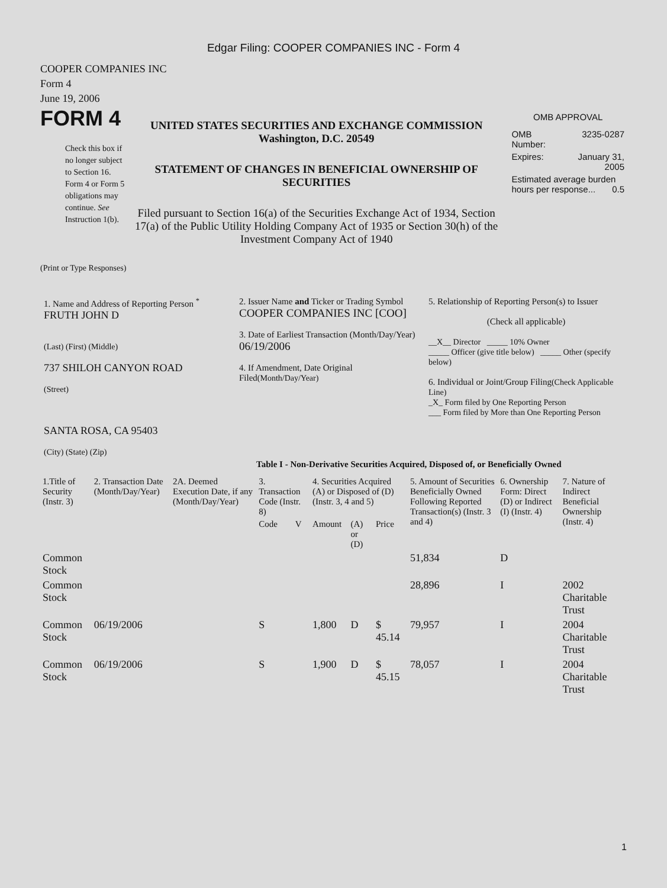Edgar Filing: COOPER COMPANIES INC - Form 4
COOPER COMPANIES INC
Form 4
June 19, 2006
FORM 4
Check this box if no longer subject to Section 16. Form 4 or Form 5 obligations may continue. See Instruction 1(b).
UNITED STATES SECURITIES AND EXCHANGE COMMISSION
Washington, D.C. 20549
STATEMENT OF CHANGES IN BENEFICIAL OWNERSHIP OF SECURITIES
Filed pursuant to Section 16(a) of the Securities Exchange Act of 1934, Section 17(a) of the Public Utility Holding Company Act of 1935 or Section 30(h) of the Investment Company Act of 1940
OMB APPROVAL
| OMB Number: | 3235-0287 |
| Expires: | January 31, 2005 |
| Estimated average burden hours per response... 0.5 | |
(Print or Type Responses)
1. Name and Address of Reporting Person <sup>*</sup>
FRUTH JOHN D
(Last) (First) (Middle)
737 SHILOH CANYON ROAD
(Street)
SANTA ROSA, CA 95403
(City) (State) (Zip)
2. Issuer Name and Ticker or Trading Symbol
COOPER COMPANIES INC [COO]
3. Date of Earliest Transaction (Month/Day/Year)
06/19/2006
4. If Amendment, Date Original Filed(Month/Day/Year)
5. Relationship of Reporting Person(s) to Issuer
(Check all applicable)
__X__ Director _____ 10% Owner
_____ Officer (give title below) _____ Other (specify below)
6. Individual or Joint/Group Filing(Check Applicable Line)
_X_ Form filed by One Reporting Person
___ Form filed by More than One Reporting Person
Table I - Non-Derivative Securities Acquired, Disposed of, or Beneficially Owned
| 1.Title of Security (Instr. 3) | 2. Transaction Date (Month/Day/Year) | 2A. Deemed Execution Date, if any (Month/Day/Year) | 3. Transaction Code (Instr. 8) | | 4. Securities Acquired (A) or Disposed of (D) (Instr. 3, 4 and 5) | | | 5. Amount of Securities Beneficially Owned Following Reported Transaction(s) (Instr. 3 and 4) | 6. Ownership Form: Direct (D) or Indirect (I) (Instr. 4) | 7. Nature of Indirect Beneficial Ownership (Instr. 4) |
| --- | --- | --- | --- | --- | --- | --- | --- | --- | --- | --- |
| | | | Code | V | Amount | (A) or (D) | Price | | | |
| Common Stock | | | | | | | | 51,834 | D | |
| Common Stock | | | | | | | | 28,896 | I | 2002 Charitable Trust |
| Common Stock | 06/19/2006 | | S | | 1,800 | D | $ 45.14 | 79,957 | I | 2004 Charitable Trust |
| Common Stock | 06/19/2006 | | S | | 1,900 | D | $ 45.15 | 78,057 | I | 2004 Charitable Trust |
1